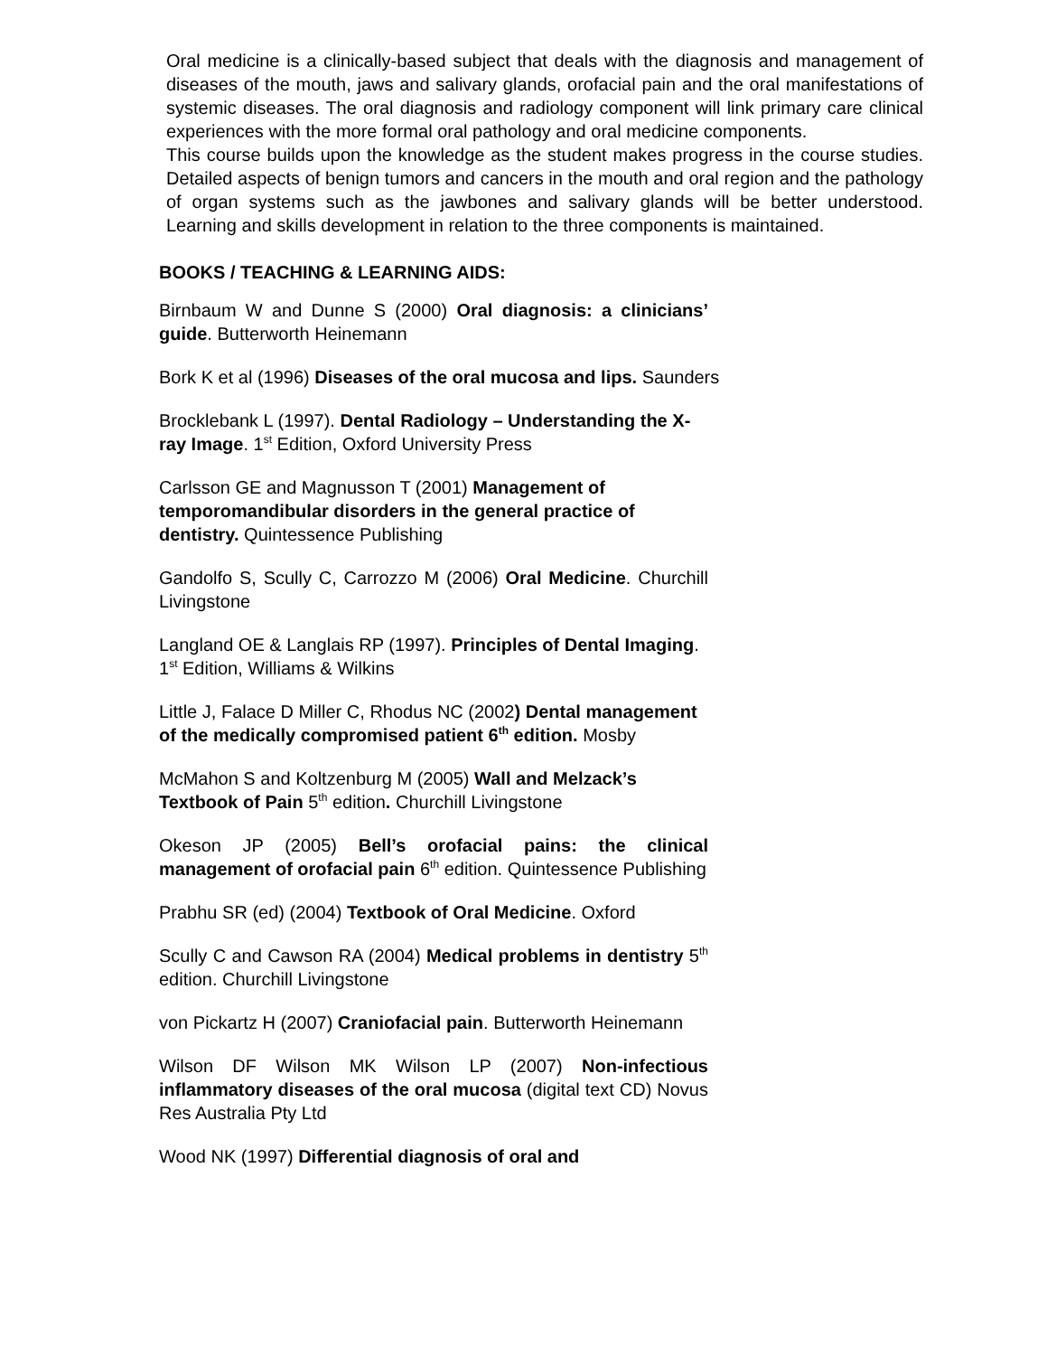Oral medicine is a clinically-based subject that deals with the diagnosis and management of diseases of the mouth, jaws and salivary glands, orofacial pain and the oral manifestations of systemic diseases. The oral diagnosis and radiology component will link primary care clinical experiences with the more formal oral pathology and oral medicine components.
This course builds upon the knowledge as the student makes progress in the course studies. Detailed aspects of benign tumors and cancers in the mouth and oral region and the pathology of organ systems such as the jawbones and salivary glands will be better understood. Learning and skills development in relation to the three components is maintained.
BOOKS / TEACHING & LEARNING AIDS:
Birnbaum W and Dunne S (2000) Oral diagnosis: a clinicians’ guide. Butterworth Heinemann
Bork K et al (1996) Diseases of the oral mucosa and lips. Saunders
Brocklebank L (1997). Dental Radiology – Understanding the X-ray Image. 1<sup>st</sup> Edition, Oxford University Press
Carlsson GE and Magnusson T (2001) Management of temporomandibular disorders in the general practice of dentistry. Quintessence Publishing
Gandolfo S, Scully C, Carrozzo M (2006) Oral Medicine. Churchill Livingstone
Langland OE & Langlais RP (1997). Principles of Dental Imaging. 1<sup>st</sup> Edition, Williams & Wilkins
Little J, Falace D Miller C, Rhodus NC (2002) Dental management of the medically compromised patient 6<sup>th</sup> edition. Mosby
McMahon S and Koltzenburg M (2005) Wall and Melzack’s Textbook of Pain 5<sup>th</sup> edition. Churchill Livingstone
Okeson JP (2005) Bell’s orofacial pains: the clinical management of orofacial pain 6<sup>th</sup> edition. Quintessence Publishing
Prabhu SR (ed) (2004) Textbook of Oral Medicine. Oxford
Scully C and Cawson RA (2004) Medical problems in dentistry 5<sup>th</sup> edition. Churchill Livingstone
von Pickartz H (2007) Craniofacial pain. Butterworth Heinemann
Wilson DF Wilson MK Wilson LP (2007) Non-infectious inflammatory diseases of the oral mucosa (digital text CD) Novus Res Australia Pty Ltd
Wood NK (1997) Differential diagnosis of oral and